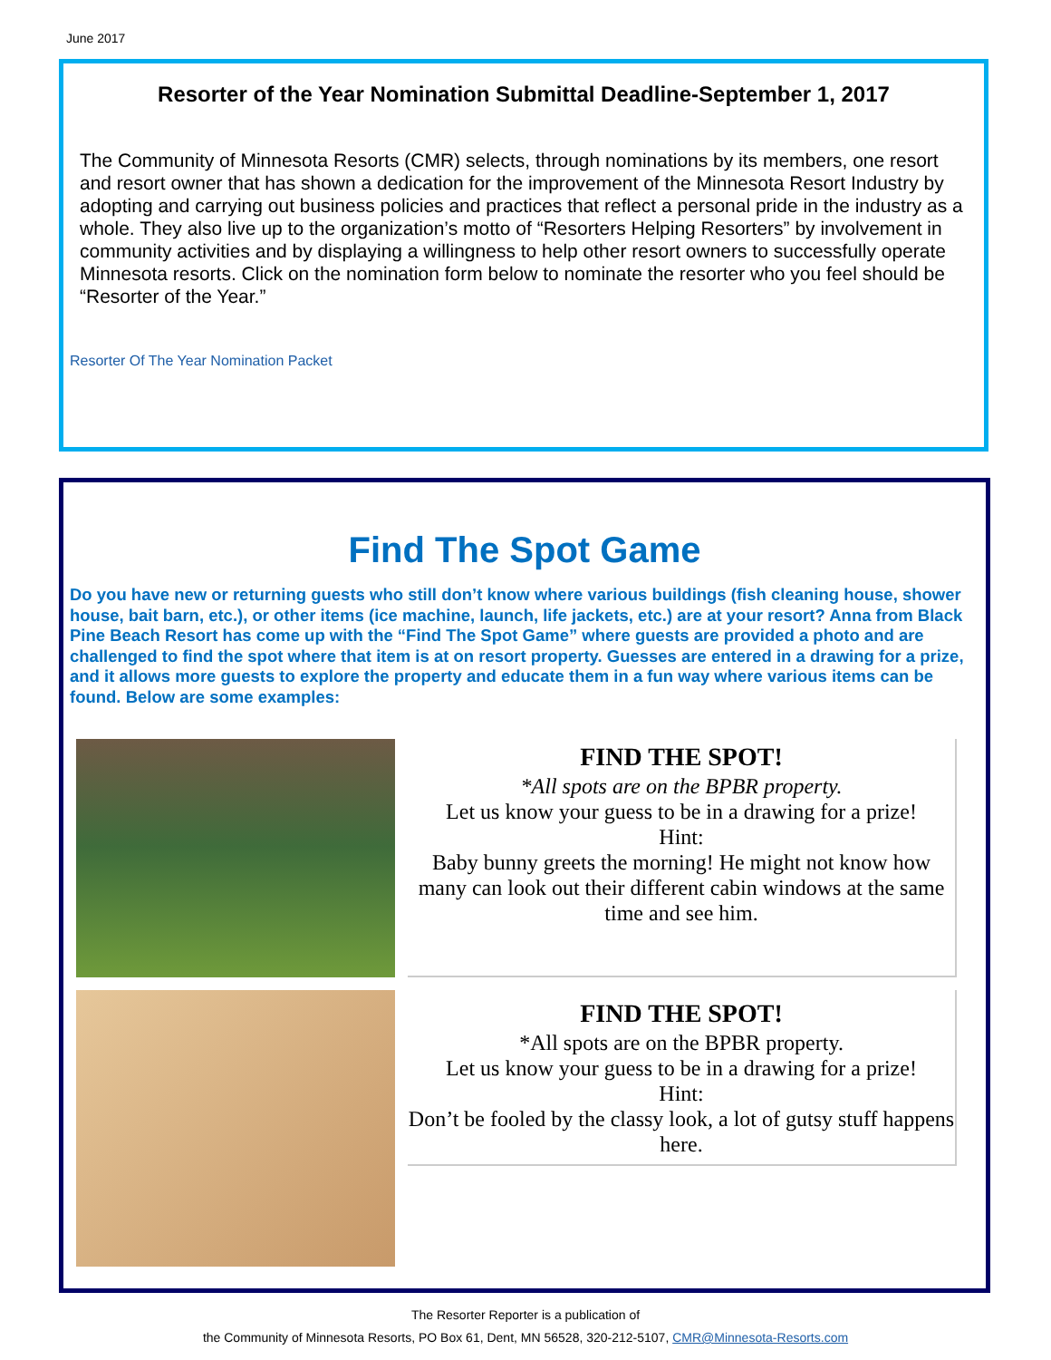June 2017
Resorter of the Year Nomination Submittal Deadline-September 1, 2017
The Community of Minnesota Resorts (CMR) selects, through nominations by its members, one resort and resort owner that has shown a dedication for the improvement of the Minnesota Resort Industry by adopting and carrying out business policies and practices that reflect a personal pride in the industry as a whole. They also live up to the organization’s motto of “Resorters Helping Resorters” by involvement in community activities and by displaying a willingness to help other resort owners to successfully operate Minnesota resorts. Click on the nomination form below to nominate the resorter who you feel should be “Resorter of the Year.”
Resorter Of The Year Nomination Packet
Find The Spot Game
Do you have new or returning guests who still don’t know where various buildings (fish cleaning house, shower house, bait barn, etc.), or other items (ice machine, launch, life jackets, etc.) are at your resort? Anna from Black Pine Beach Resort has come up with the “Find The Spot Game” where guests are provided a photo and are challenged to find the spot where that item is at on resort property. Guesses are entered in a drawing for a prize, and it allows more guests to explore the property and educate them in a fun way where various items can be found. Below are some examples:
FIND THE SPOT!
*All spots are on the BPBR property.
Let us know your guess to be in a drawing for a prize!
Hint:
Baby bunny greets the morning! He might not know how many can look out their different cabin windows at the same time and see him.
FIND THE SPOT!
*All spots are on the BPBR property.
Let us know your guess to be in a drawing for a prize!
Hint:
Don’t be fooled by the classy look, a lot of gutsy stuff happens here.
The Resorter Reporter is a publication of
the Community of Minnesota Resorts, PO Box 61, Dent, MN 56528, 320-212-5107, CMR@Minnesota-Resorts.com